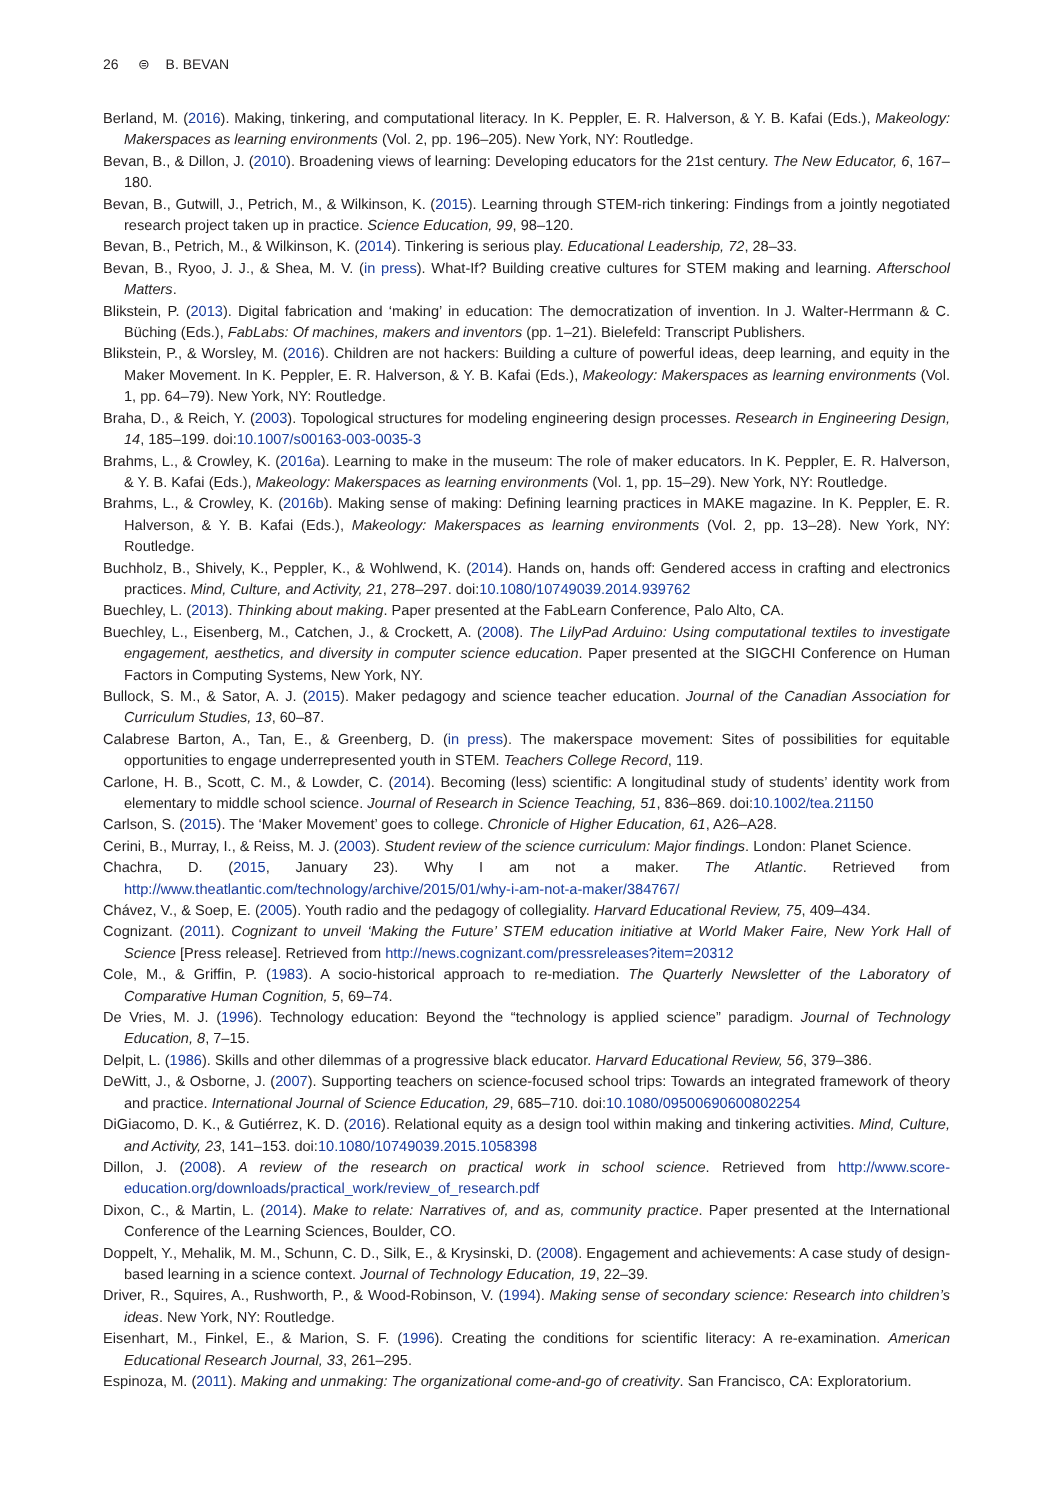26 ⊜ B. BEVAN
Berland, M. (2016). Making, tinkering, and computational literacy. In K. Peppler, E. R. Halverson, & Y. B. Kafai (Eds.), Makeology: Makerspaces as learning environments (Vol. 2, pp. 196–205). New York, NY: Routledge.
Bevan, B., & Dillon, J. (2010). Broadening views of learning: Developing educators for the 21st century. The New Educator, 6, 167–180.
Bevan, B., Gutwill, J., Petrich, M., & Wilkinson, K. (2015). Learning through STEM-rich tinkering: Findings from a jointly negotiated research project taken up in practice. Science Education, 99, 98–120.
Bevan, B., Petrich, M., & Wilkinson, K. (2014). Tinkering is serious play. Educational Leadership, 72, 28–33.
Bevan, B., Ryoo, J. J., & Shea, M. V. (in press). What-If? Building creative cultures for STEM making and learning. Afterschool Matters.
Blikstein, P. (2013). Digital fabrication and ‘making’ in education: The democratization of invention. In J. Walter-Herrmann & C. Büching (Eds.), FabLabs: Of machines, makers and inventors (pp. 1–21). Bielefeld: Transcript Publishers.
Blikstein, P., & Worsley, M. (2016). Children are not hackers: Building a culture of powerful ideas, deep learning, and equity in the Maker Movement. In K. Peppler, E. R. Halverson, & Y. B. Kafai (Eds.), Makeology: Makerspaces as learning environments (Vol. 1, pp. 64–79). New York, NY: Routledge.
Braha, D., & Reich, Y. (2003). Topological structures for modeling engineering design processes. Research in Engineering Design, 14, 185–199. doi:10.1007/s00163-003-0035-3
Brahms, L., & Crowley, K. (2016a). Learning to make in the museum: The role of maker educators. In K. Peppler, E. R. Halverson, & Y. B. Kafai (Eds.), Makeology: Makerspaces as learning environments (Vol. 1, pp. 15–29). New York, NY: Routledge.
Brahms, L., & Crowley, K. (2016b). Making sense of making: Defining learning practices in MAKE magazine. In K. Peppler, E. R. Halverson, & Y. B. Kafai (Eds.), Makeology: Makerspaces as learning environments (Vol. 2, pp. 13–28). New York, NY: Routledge.
Buchholz, B., Shively, K., Peppler, K., & Wohlwend, K. (2014). Hands on, hands off: Gendered access in crafting and electronics practices. Mind, Culture, and Activity, 21, 278–297. doi:10.1080/10749039.2014.939762
Buechley, L. (2013). Thinking about making. Paper presented at the FabLearn Conference, Palo Alto, CA.
Buechley, L., Eisenberg, M., Catchen, J., & Crockett, A. (2008). The LilyPad Arduino: Using computational textiles to investigate engagement, aesthetics, and diversity in computer science education. Paper presented at the SIGCHI Conference on Human Factors in Computing Systems, New York, NY.
Bullock, S. M., & Sator, A. J. (2015). Maker pedagogy and science teacher education. Journal of the Canadian Association for Curriculum Studies, 13, 60–87.
Calabrese Barton, A., Tan, E., & Greenberg, D. (in press). The makerspace movement: Sites of possibilities for equitable opportunities to engage underrepresented youth in STEM. Teachers College Record, 119.
Carlone, H. B., Scott, C. M., & Lowder, C. (2014). Becoming (less) scientific: A longitudinal study of students’ identity work from elementary to middle school science. Journal of Research in Science Teaching, 51, 836–869. doi:10.1002/tea.21150
Carlson, S. (2015). The ‘Maker Movement’ goes to college. Chronicle of Higher Education, 61, A26–A28.
Cerini, B., Murray, I., & Reiss, M. J. (2003). Student review of the science curriculum: Major findings. London: Planet Science.
Chachra, D. (2015, January 23). Why I am not a maker. The Atlantic. Retrieved from http://www.theatlantic.com/technology/archive/2015/01/why-i-am-not-a-maker/384767/
Chávez, V., & Soep, E. (2005). Youth radio and the pedagogy of collegiality. Harvard Educational Review, 75, 409–434.
Cognizant. (2011). Cognizant to unveil ‘Making the Future’ STEM education initiative at World Maker Faire, New York Hall of Science [Press release]. Retrieved from http://news.cognizant.com/pressreleases?item=20312
Cole, M., & Griffin, P. (1983). A socio-historical approach to re-mediation. The Quarterly Newsletter of the Laboratory of Comparative Human Cognition, 5, 69–74.
De Vries, M. J. (1996). Technology education: Beyond the “technology is applied science” paradigm. Journal of Technology Education, 8, 7–15.
Delpit, L. (1986). Skills and other dilemmas of a progressive black educator. Harvard Educational Review, 56, 379–386.
DeWitt, J., & Osborne, J. (2007). Supporting teachers on science-focused school trips: Towards an integrated framework of theory and practice. International Journal of Science Education, 29, 685–710. doi:10.1080/09500690600802254
DiGiacomo, D. K., & Gutiérrez, K. D. (2016). Relational equity as a design tool within making and tinkering activities. Mind, Culture, and Activity, 23, 141–153. doi:10.1080/10749039.2015.1058398
Dillon, J. (2008). A review of the research on practical work in school science. Retrieved from http://www.score-education.org/downloads/practical_work/review_of_research.pdf
Dixon, C., & Martin, L. (2014). Make to relate: Narratives of, and as, community practice. Paper presented at the International Conference of the Learning Sciences, Boulder, CO.
Doppelt, Y., Mehalik, M. M., Schunn, C. D., Silk, E., & Krysinski, D. (2008). Engagement and achievements: A case study of design-based learning in a science context. Journal of Technology Education, 19, 22–39.
Driver, R., Squires, A., Rushworth, P., & Wood-Robinson, V. (1994). Making sense of secondary science: Research into children’s ideas. New York, NY: Routledge.
Eisenhart, M., Finkel, E., & Marion, S. F. (1996). Creating the conditions for scientific literacy: A re-examination. American Educational Research Journal, 33, 261–295.
Espinoza, M. (2011). Making and unmaking: The organizational come-and-go of creativity. San Francisco, CA: Exploratorium.